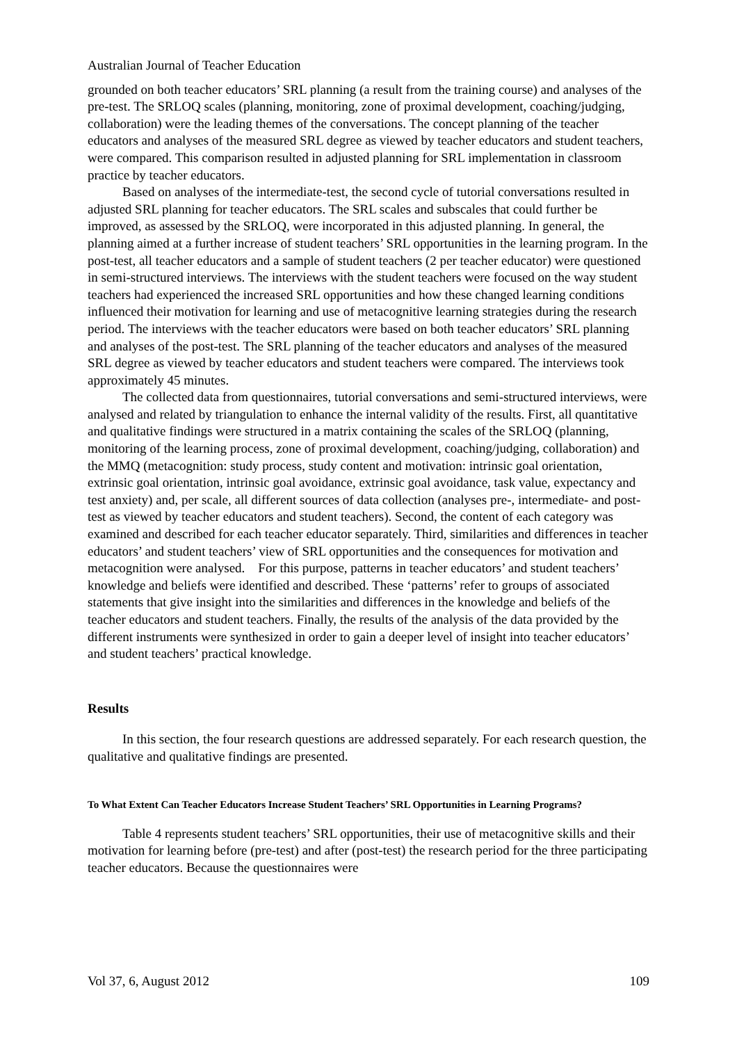Australian Journal of Teacher Education
grounded on both teacher educators’ SRL planning (a result from the training course) and analyses of the pre-test. The SRLOQ scales (planning, monitoring, zone of proximal development, coaching/judging, collaboration) were the leading themes of the conversations. The concept planning of the teacher educators and analyses of the measured SRL degree as viewed by teacher educators and student teachers, were compared. This comparison resulted in adjusted planning for SRL implementation in classroom practice by teacher educators.
Based on analyses of the intermediate-test, the second cycle of tutorial conversations resulted in adjusted SRL planning for teacher educators. The SRL scales and subscales that could further be improved, as assessed by the SRLOQ, were incorporated in this adjusted planning. In general, the planning aimed at a further increase of student teachers’ SRL opportunities in the learning program. In the post-test, all teacher educators and a sample of student teachers (2 per teacher educator) were questioned in semi-structured interviews. The interviews with the student teachers were focused on the way student teachers had experienced the increased SRL opportunities and how these changed learning conditions influenced their motivation for learning and use of metacognitive learning strategies during the research period. The interviews with the teacher educators were based on both teacher educators’ SRL planning and analyses of the post-test. The SRL planning of the teacher educators and analyses of the measured SRL degree as viewed by teacher educators and student teachers were compared. The interviews took approximately 45 minutes.
The collected data from questionnaires, tutorial conversations and semi-structured interviews, were analysed and related by triangulation to enhance the internal validity of the results. First, all quantitative and qualitative findings were structured in a matrix containing the scales of the SRLOQ (planning, monitoring of the learning process, zone of proximal development, coaching/judging, collaboration) and the MMQ (metacognition: study process, study content and motivation: intrinsic goal orientation, extrinsic goal orientation, intrinsic goal avoidance, extrinsic goal avoidance, task value, expectancy and test anxiety) and, per scale, all different sources of data collection (analyses pre-, intermediate- and post-test as viewed by teacher educators and student teachers). Second, the content of each category was examined and described for each teacher educator separately. Third, similarities and differences in teacher educators’ and student teachers’ view of SRL opportunities and the consequences for motivation and metacognition were analysed. For this purpose, patterns in teacher educators’ and student teachers’ knowledge and beliefs were identified and described. These ‘patterns’ refer to groups of associated statements that give insight into the similarities and differences in the knowledge and beliefs of the teacher educators and student teachers. Finally, the results of the analysis of the data provided by the different instruments were synthesized in order to gain a deeper level of insight into teacher educators’ and student teachers’ practical knowledge.
Results
In this section, the four research questions are addressed separately. For each research question, the qualitative and qualitative findings are presented.
To What Extent Can Teacher Educators Increase Student Teachers’ SRL Opportunities in Learning Programs?
Table 4 represents student teachers’ SRL opportunities, their use of metacognitive skills and their motivation for learning before (pre-test) and after (post-test) the research period for the three participating teacher educators. Because the questionnaires were
Vol 37, 6, August 2012 109